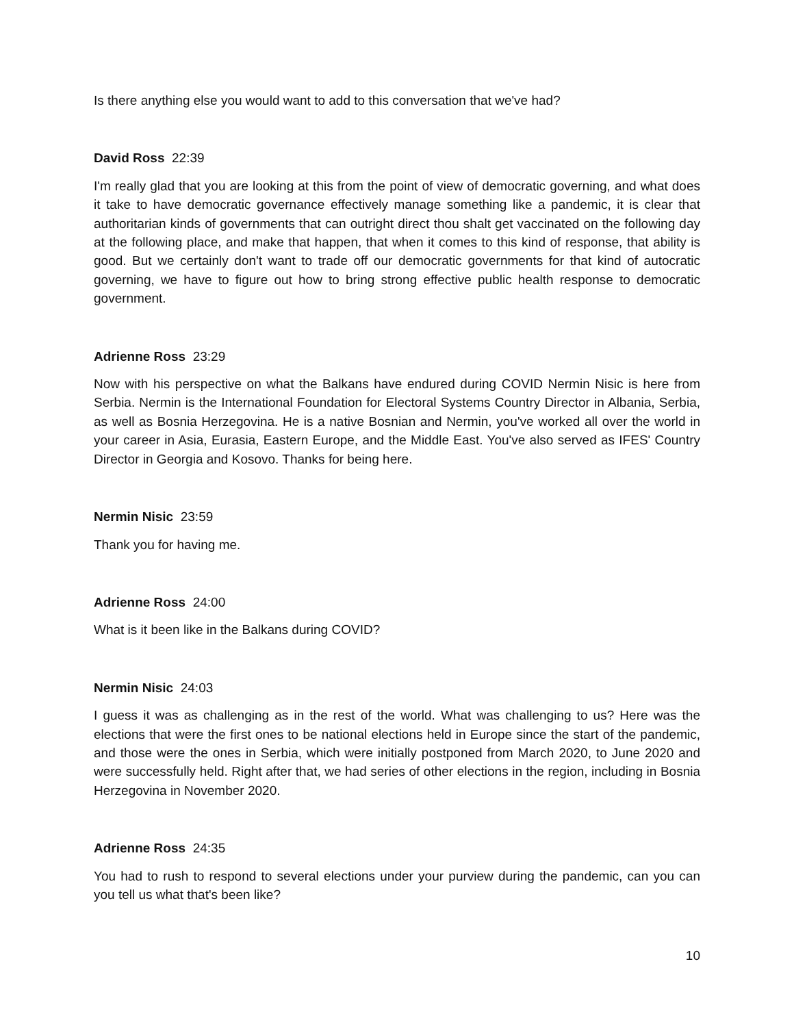Is there anything else you would want to add to this conversation that we've had?
David Ross 22:39
I'm really glad that you are looking at this from the point of view of democratic governing, and what does it take to have democratic governance effectively manage something like a pandemic, it is clear that authoritarian kinds of governments that can outright direct thou shalt get vaccinated on the following day at the following place, and make that happen, that when it comes to this kind of response, that ability is good. But we certainly don't want to trade off our democratic governments for that kind of autocratic governing, we have to figure out how to bring strong effective public health response to democratic government.
Adrienne Ross 23:29
Now with his perspective on what the Balkans have endured during COVID Nermin Nisic is here from Serbia. Nermin is the International Foundation for Electoral Systems Country Director in Albania, Serbia, as well as Bosnia Herzegovina. He is a native Bosnian and Nermin, you've worked all over the world in your career in Asia, Eurasia, Eastern Europe, and the Middle East. You've also served as IFES' Country Director in Georgia and Kosovo. Thanks for being here.
Nermin Nisic 23:59
Thank you for having me.
Adrienne Ross 24:00
What is it been like in the Balkans during COVID?
Nermin Nisic 24:03
I guess it was as challenging as in the rest of the world. What was challenging to us? Here was the elections that were the first ones to be national elections held in Europe since the start of the pandemic, and those were the ones in Serbia, which were initially postponed from March 2020, to June 2020 and were successfully held. Right after that, we had series of other elections in the region, including in Bosnia Herzegovina in November 2020.
Adrienne Ross 24:35
You had to rush to respond to several elections under your purview during the pandemic, can you can you tell us what that's been like?
10